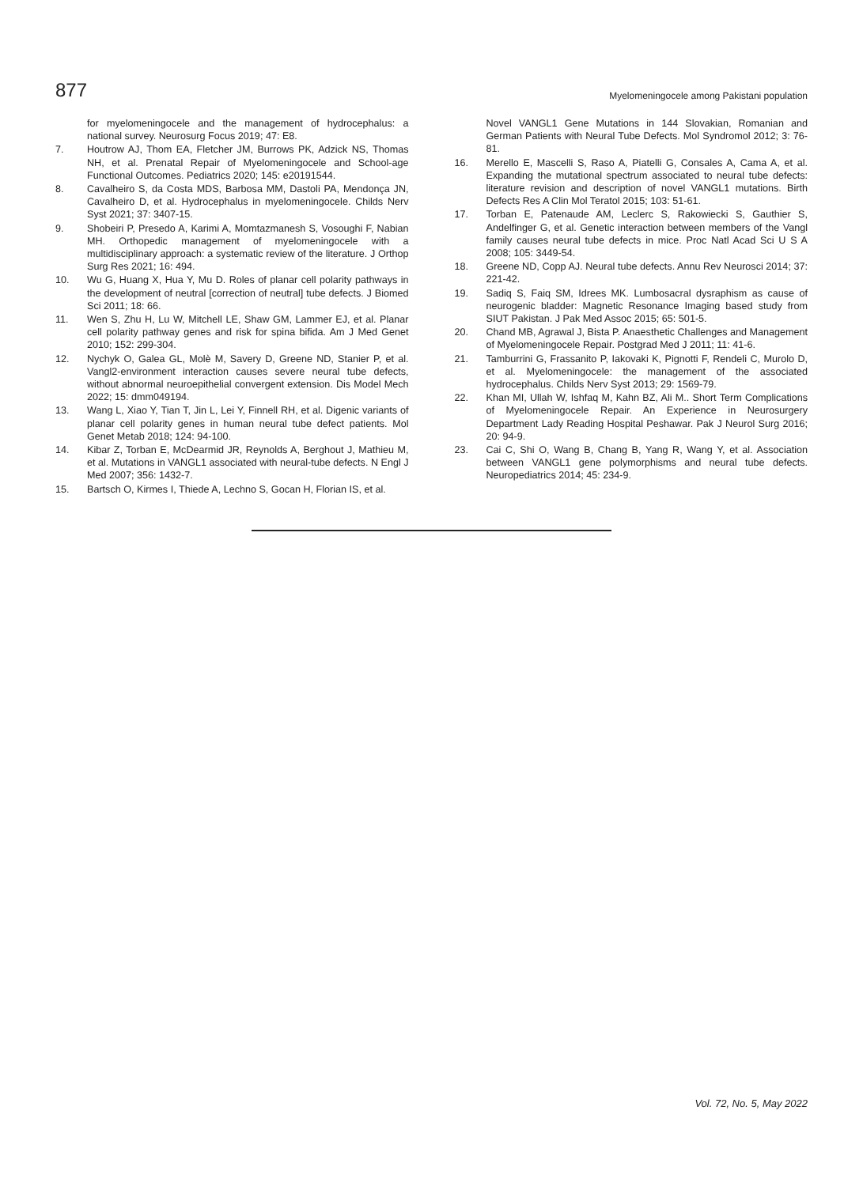877 Myelomeningocele among Pakistani population
for myelomeningocele and the management of hydrocephalus: a national survey. Neurosurg Focus 2019; 47: E8.
7. Houtrow AJ, Thom EA, Fletcher JM, Burrows PK, Adzick NS, Thomas NH, et al. Prenatal Repair of Myelomeningocele and School-age Functional Outcomes. Pediatrics 2020; 145: e20191544.
8. Cavalheiro S, da Costa MDS, Barbosa MM, Dastoli PA, Mendonça JN, Cavalheiro D, et al. Hydrocephalus in myelomeningocele. Childs Nerv Syst 2021; 37: 3407-15.
9. Shobeiri P, Presedo A, Karimi A, Momtazmanesh S, Vosoughi F, Nabian MH. Orthopedic management of myelomeningocele with a multidisciplinary approach: a systematic review of the literature. J Orthop Surg Res 2021; 16: 494.
10. Wu G, Huang X, Hua Y, Mu D. Roles of planar cell polarity pathways in the development of neutral [correction of neutral] tube defects. J Biomed Sci 2011; 18: 66.
11. Wen S, Zhu H, Lu W, Mitchell LE, Shaw GM, Lammer EJ, et al. Planar cell polarity pathway genes and risk for spina bifida. Am J Med Genet 2010; 152: 299-304.
12. Nychyk O, Galea GL, Molè M, Savery D, Greene ND, Stanier P, et al. Vangl2-environment interaction causes severe neural tube defects, without abnormal neuroepithelial convergent extension. Dis Model Mech 2022; 15: dmm049194.
13. Wang L, Xiao Y, Tian T, Jin L, Lei Y, Finnell RH, et al. Digenic variants of planar cell polarity genes in human neural tube defect patients. Mol Genet Metab 2018; 124: 94-100.
14. Kibar Z, Torban E, McDearmid JR, Reynolds A, Berghout J, Mathieu M, et al. Mutations in VANGL1 associated with neural-tube defects. N Engl J Med 2007; 356: 1432-7.
15. Bartsch O, Kirmes I, Thiede A, Lechno S, Gocan H, Florian IS, et al.
Novel VANGL1 Gene Mutations in 144 Slovakian, Romanian and German Patients with Neural Tube Defects. Mol Syndromol 2012; 3: 76-81.
16. Merello E, Mascelli S, Raso A, Piatelli G, Consales A, Cama A, et al. Expanding the mutational spectrum associated to neural tube defects: literature revision and description of novel VANGL1 mutations. Birth Defects Res A Clin Mol Teratol 2015; 103: 51-61.
17. Torban E, Patenaude AM, Leclerc S, Rakowiecki S, Gauthier S, Andelfinger G, et al. Genetic interaction between members of the Vangl family causes neural tube defects in mice. Proc Natl Acad Sci U S A 2008; 105: 3449-54.
18. Greene ND, Copp AJ. Neural tube defects. Annu Rev Neurosci 2014; 37: 221-42.
19. Sadiq S, Faiq SM, Idrees MK. Lumbosacral dysraphism as cause of neurogenic bladder: Magnetic Resonance Imaging based study from SIUT Pakistan. J Pak Med Assoc 2015; 65: 501-5.
20. Chand MB, Agrawal J, Bista P. Anaesthetic Challenges and Management of Myelomeningocele Repair. Postgrad Med J 2011; 11: 41-6.
21. Tamburrini G, Frassanito P, Iakovaki K, Pignotti F, Rendeli C, Murolo D, et al. Myelomeningocele: the management of the associated hydrocephalus. Childs Nerv Syst 2013; 29: 1569-79.
22. Khan MI, Ullah W, Ishfaq M, Kahn BZ, Ali M.. Short Term Complications of Myelomeningocele Repair. An Experience in Neurosurgery Department Lady Reading Hospital Peshawar. Pak J Neurol Surg 2016; 20: 94-9.
23. Cai C, Shi O, Wang B, Chang B, Yang R, Wang Y, et al. Association between VANGL1 gene polymorphisms and neural tube defects. Neuropediatrics 2014; 45: 234-9.
Vol. 72, No. 5, May 2022